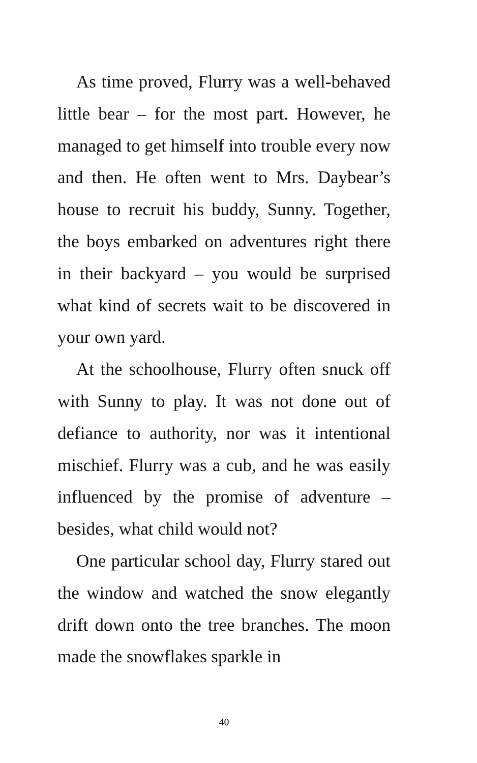As time proved, Flurry was a well-behaved little bear – for the most part. However, he managed to get himself into trouble every now and then. He often went to Mrs. Daybear’s house to recruit his buddy, Sunny. Together, the boys embarked on adventures right there in their backyard – you would be surprised what kind of secrets wait to be discovered in your own yard.
At the schoolhouse, Flurry often snuck off with Sunny to play. It was not done out of defiance to authority, nor was it intentional mischief. Flurry was a cub, and he was easily influenced by the promise of adventure – besides, what child would not?
One particular school day, Flurry stared out the window and watched the snow elegantly drift down onto the tree branches. The moon made the snowflakes sparkle in
40